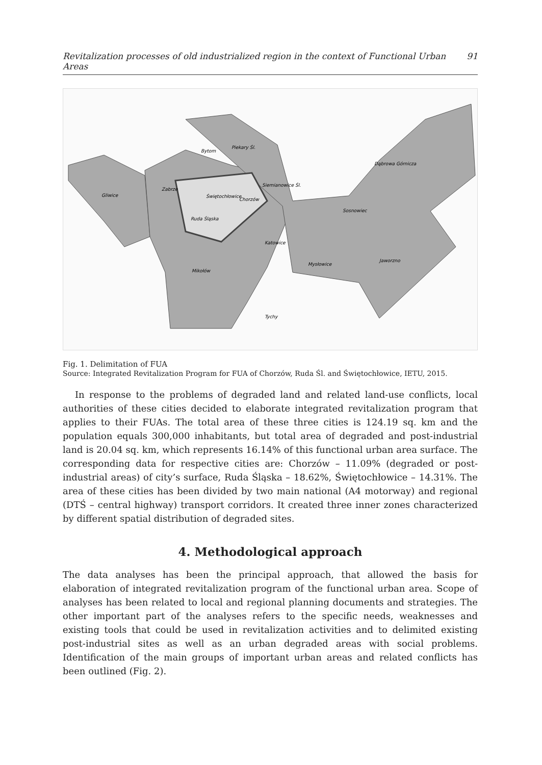Revitalization processes of old industrialized region in the context of Functional Urban Areas 91
Gliwice
Bytom
Piekary Śl.
Dąbrowa Górnicza
Zabrze
Siemianowice Śl.
Świętochłowice
Chorzów
Sosnowiec
Ruda Śląska
Katowice
Jaworzno
Mysłowice
Mikołów
Tychy
Fig. 1. Delimitation of FUA
Source: Integrated Revitalization Program for FUA of Chorzów, Ruda Śl. and Świętochłowice, IETU, 2015.
In response to the problems of degraded land and related land-use conflicts, local authorities of these cities decided to elaborate integrated revitalization program that applies to their FUAs. The total area of these three cities is 124.19 sq. km and the population equals 300,000 inhabitants, but total area of degraded and post-industrial land is 20.04 sq. km, which represents 16.14% of this functional urban area surface. The corresponding data for respective cities are: Chorzów – 11.09% (degraded or post-industrial areas) of city’s surface, Ruda Śląska – 18.62%, Świętochłowice – 14.31%. The area of these cities has been divided by two main national (A4 motorway) and regional (DTŚ – central highway) transport corridors. It created three inner zones characterized by different spatial distribution of degraded sites.
4. Methodological approach
The data analyses has been the principal approach, that allowed the basis for elaboration of integrated revitalization program of the functional urban area. Scope of analyses has been related to local and regional planning documents and strategies. The other important part of the analyses refers to the specific needs, weaknesses and existing tools that could be used in revitalization activities and to delimited existing post-industrial sites as well as an urban degraded areas with social problems. Identification of the main groups of important urban areas and related conflicts has been outlined (Fig. 2).